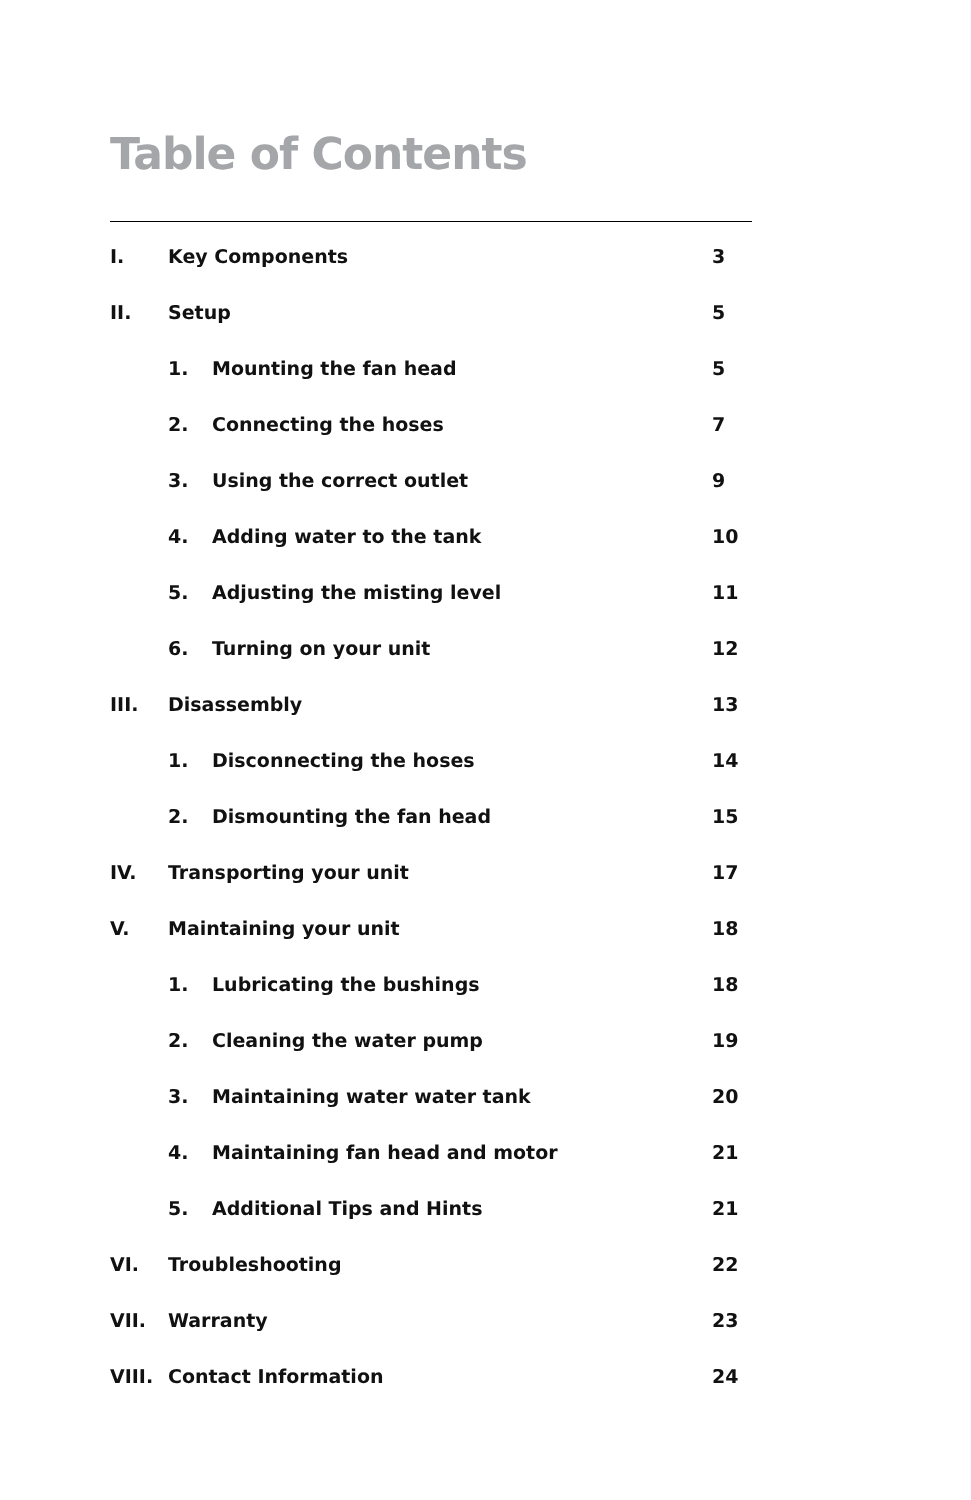Table of Contents
I. Key Components 3
II. Setup 5
1. Mounting the fan head 5
2. Connecting the hoses 7
3. Using the correct outlet 9
4. Adding water to the tank 10
5. Adjusting the misting level 11
6. Turning on your unit 12
III. Disassembly 13
1. Disconnecting the hoses 14
2. Dismounting the fan head 15
IV. Transporting your unit 17
V. Maintaining your unit 18
1. Lubricating the bushings 18
2. Cleaning the water pump 19
3. Maintaining water water tank 20
4. Maintaining fan head and motor 21
5. Additional Tips and Hints 21
VI. Troubleshooting 22
VII. Warranty 23
VIII. Contact Information 24